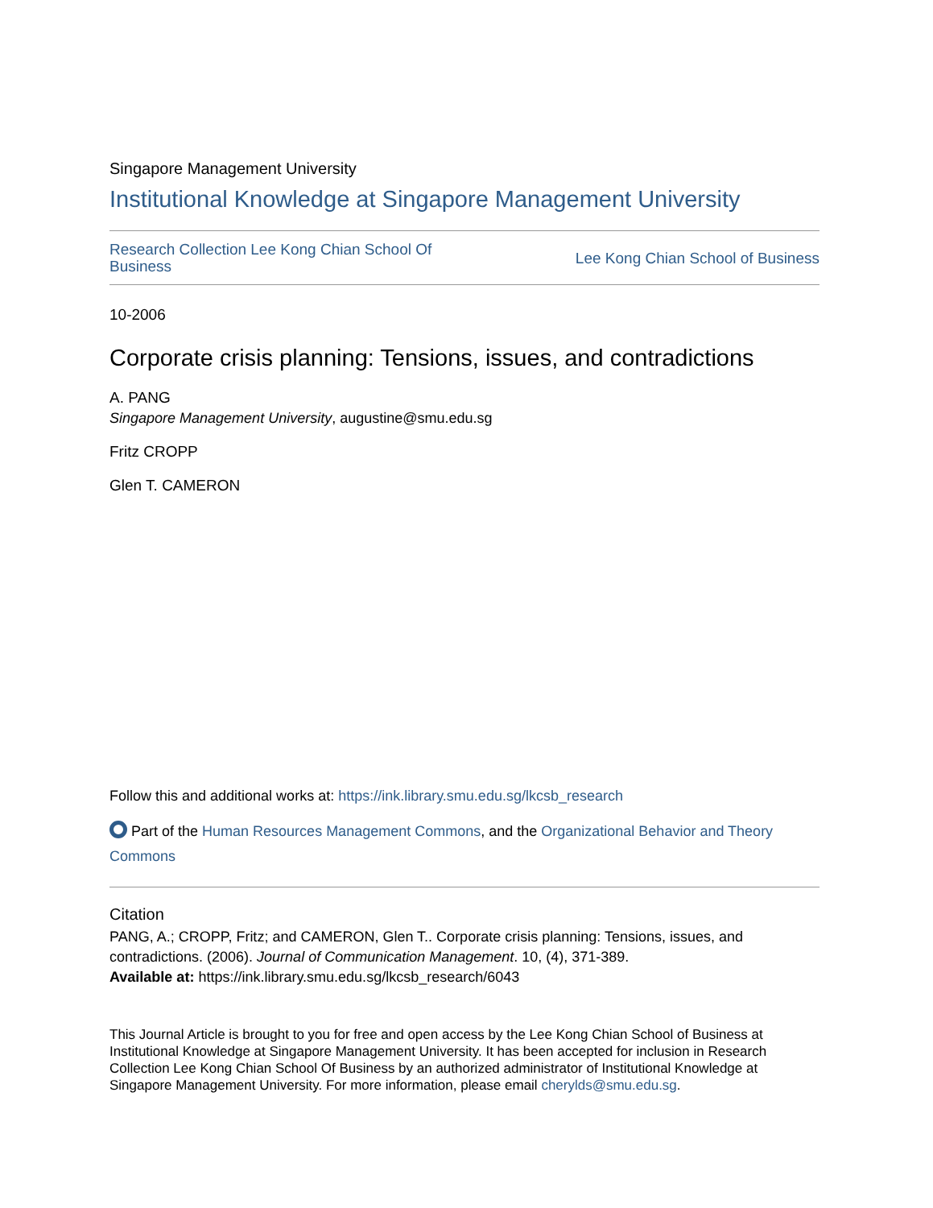Singapore Management University
Institutional Knowledge at Singapore Management University
Research Collection Lee Kong Chian School Of Business Lee Kong Chian School of Business
10-2006
Corporate crisis planning: Tensions, issues, and contradictions
A. PANG
Singapore Management University, augustine@smu.edu.sg
Fritz CROPP
Glen T. CAMERON
Follow this and additional works at: https://ink.library.smu.edu.sg/lkcsb_research
Part of the Human Resources Management Commons, and the Organizational Behavior and Theory Commons
Citation
PANG, A.; CROPP, Fritz; and CAMERON, Glen T.. Corporate crisis planning: Tensions, issues, and contradictions. (2006). Journal of Communication Management. 10, (4), 371-389.
Available at: https://ink.library.smu.edu.sg/lkcsb_research/6043
This Journal Article is brought to you for free and open access by the Lee Kong Chian School of Business at Institutional Knowledge at Singapore Management University. It has been accepted for inclusion in Research Collection Lee Kong Chian School Of Business by an authorized administrator of Institutional Knowledge at Singapore Management University. For more information, please email cherylds@smu.edu.sg.